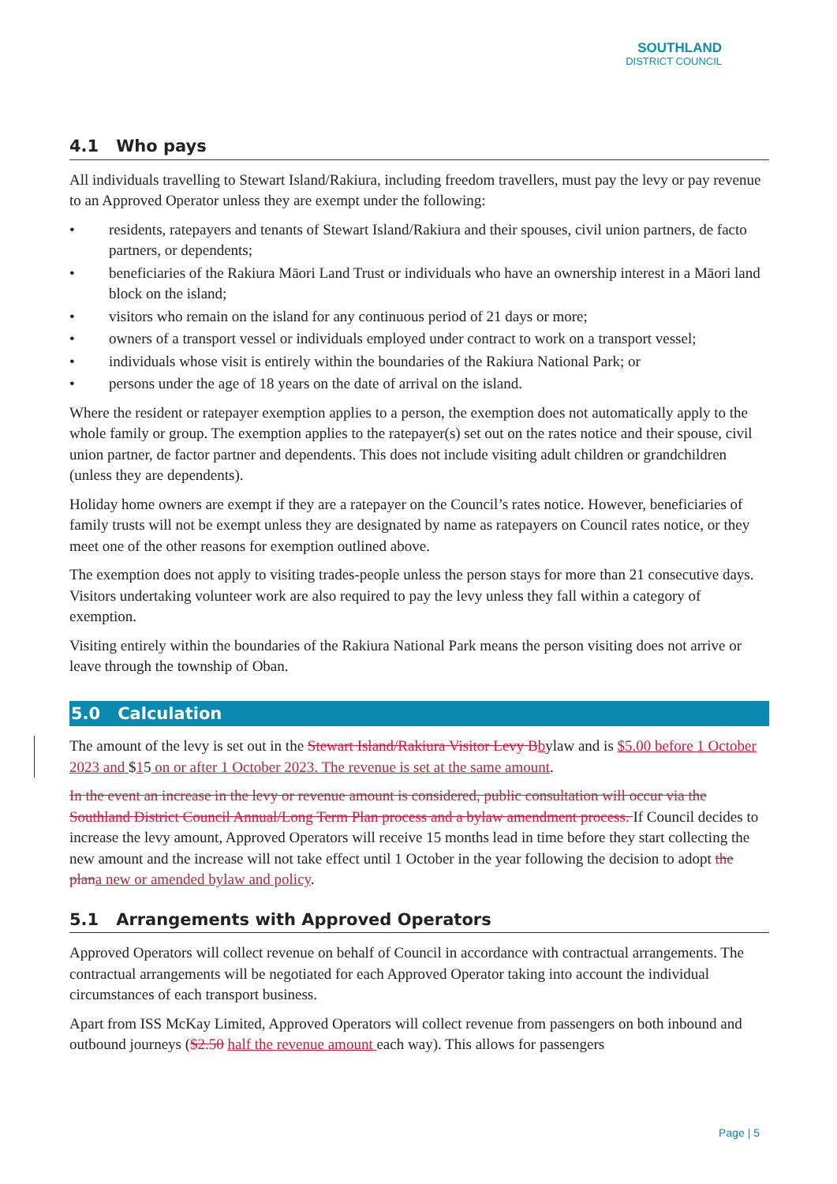SOUTHLAND
DISTRICT COUNCIL
4.1 Who pays
All individuals travelling to Stewart Island/Rakiura, including freedom travellers, must pay the levy or pay revenue to an Approved Operator unless they are exempt under the following:
• residents, ratepayers and tenants of Stewart Island/Rakiura and their spouses, civil union partners, de facto partners, or dependents;
• beneficiaries of the Rakiura Māori Land Trust or individuals who have an ownership interest in a Māori land block on the island;
• visitors who remain on the island for any continuous period of 21 days or more;
• owners of a transport vessel or individuals employed under contract to work on a transport vessel;
• individuals whose visit is entirely within the boundaries of the Rakiura National Park; or
• persons under the age of 18 years on the date of arrival on the island.
Where the resident or ratepayer exemption applies to a person, the exemption does not automatically apply to the whole family or group. The exemption applies to the ratepayer(s) set out on the rates notice and their spouse, civil union partner, de factor partner and dependents. This does not include visiting adult children or grandchildren (unless they are dependents).
Holiday home owners are exempt if they are a ratepayer on the Council’s rates notice. However, beneficiaries of family trusts will not be exempt unless they are designated by name as ratepayers on Council rates notice, or they meet one of the other reasons for exemption outlined above.
The exemption does not apply to visiting trades-people unless the person stays for more than 21 consecutive days. Visitors undertaking volunteer work are also required to pay the levy unless they fall within a category of exemption.
Visiting entirely within the boundaries of the Rakiura National Park means the person visiting does not arrive or leave through the township of Oban.
5.0 Calculation
The amount of the levy is set out in the Stewart Island/Rakiura Visitor Levy B bylaw and is $5.00 before 1 October 2023 and $15 on or after 1 October 2023. The revenue is set at the same amount.
In the event an increase in the levy or revenue amount is considered, public consultation will occur via the Southland District Council Annual/Long Term Plan process and a bylaw amendment process. If Council decides to increase the levy amount, Approved Operators will receive 15 months lead in time before they start collecting the new amount and the increase will not take effect until 1 October in the year following the decision to adopt the plan a new or amended bylaw and policy.
5.1 Arrangements with Approved Operators
Approved Operators will collect revenue on behalf of Council in accordance with contractual arrangements. The contractual arrangements will be negotiated for each Approved Operator taking into account the individual circumstances of each transport business.
Apart from ISS McKay Limited, Approved Operators will collect revenue from passengers on both inbound and outbound journeys ($2.50 half the revenue amount each way). This allows for passengers
Page | 5